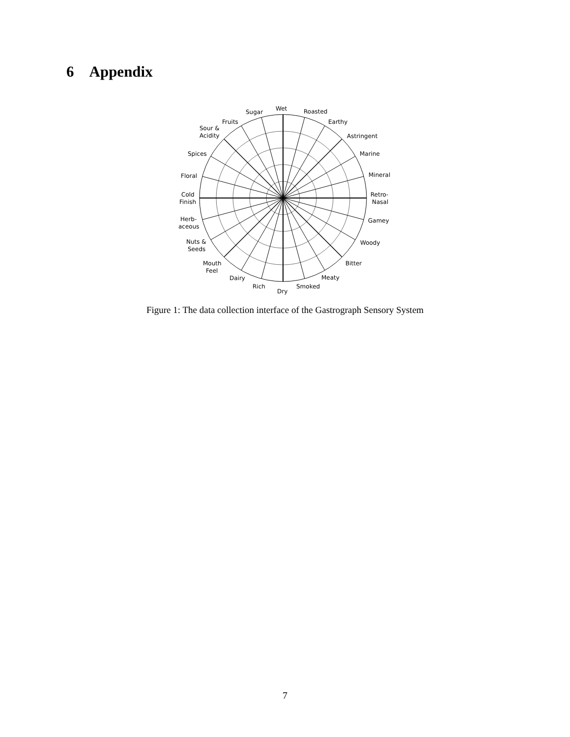6 Appendix
Wet
Roasted
Sugar
Earthy
Fruits
Sour &
Acidity
Astringent
Spices
Marine
Floral
Mineral
Cold
Finish
Retro-
Nasal
Herb-
aceous
Gamey
Nuts &
Seeds
Woody
Mouth
Feel
Bitter
Dairy
Meaty
Rich
Smoked
Dry
Figure 1: The data collection interface of the Gastrograph Sensory System
7